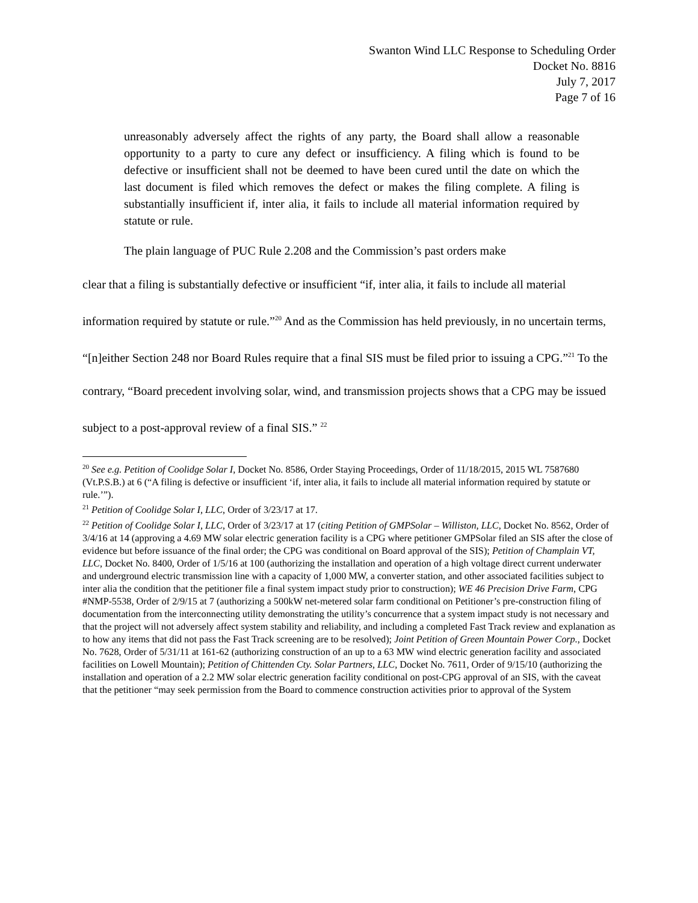Swanton Wind LLC Response to Scheduling Order
Docket No. 8816
July 7, 2017
Page 7 of 16
unreasonably adversely affect the rights of any party, the Board shall allow a reasonable opportunity to a party to cure any defect or insufficiency. A filing which is found to be defective or insufficient shall not be deemed to have been cured until the date on which the last document is filed which removes the defect or makes the filing complete. A filing is substantially insufficient if, inter alia, it fails to include all material information required by statute or rule.
The plain language of PUC Rule 2.208 and the Commission’s past orders make
clear that a filing is substantially defective or insufficient “if, inter alia, it fails to include all material information required by statute or rule.”<sup>20</sup> And as the Commission has held previously, in no uncertain terms, “[n]either Section 248 nor Board Rules require that a final SIS must be filed prior to issuing a CPG.”<sup>21</sup> To the contrary, “Board precedent involving solar, wind, and transmission projects shows that a CPG may be issued subject to a post-approval review of a final SIS.” <sup>22</sup>
<sup>20</sup> See e.g. Petition of Coolidge Solar I, Docket No. 8586, Order Staying Proceedings, Order of 11/18/2015, 2015 WL 7587680 (Vt.P.S.B.) at 6 (“A filing is defective or insufficient ‘if, inter alia, it fails to include all material information required by statute or rule.’”).
<sup>21</sup> Petition of Coolidge Solar I, LLC, Order of 3/23/17 at 17.
<sup>22</sup> Petition of Coolidge Solar I, LLC, Order of 3/23/17 at 17 (citing Petition of GMPSolar – Williston, LLC, Docket No. 8562, Order of 3/4/16 at 14 (approving a 4.69 MW solar electric generation facility is a CPG where petitioner GMPSolar filed an SIS after the close of evidence but before issuance of the final order; the CPG was conditional on Board approval of the SIS); Petition of Champlain VT, LLC, Docket No. 8400, Order of 1/5/16 at 100 (authorizing the installation and operation of a high voltage direct current underwater and underground electric transmission line with a capacity of 1,000 MW, a converter station, and other associated facilities subject to inter alia the condition that the petitioner file a final system impact study prior to construction); WE 46 Precision Drive Farm, CPG #NMP-5538, Order of 2/9/15 at 7 (authorizing a 500kW net-metered solar farm conditional on Petitioner’s pre-construction filing of documentation from the interconnecting utility demonstrating the utility’s concurrence that a system impact study is not necessary and that the project will not adversely affect system stability and reliability, and including a completed Fast Track review and explanation as to how any items that did not pass the Fast Track screening are to be resolved); Joint Petition of Green Mountain Power Corp., Docket No. 7628, Order of 5/31/11 at 161-62 (authorizing construction of an up to a 63 MW wind electric generation facility and associated facilities on Lowell Mountain); Petition of Chittenden Cty. Solar Partners, LLC, Docket No. 7611, Order of 9/15/10 (authorizing the installation and operation of a 2.2 MW solar electric generation facility conditional on post-CPG approval of an SIS, with the caveat that the petitioner “may seek permission from the Board to commence construction activities prior to approval of the System